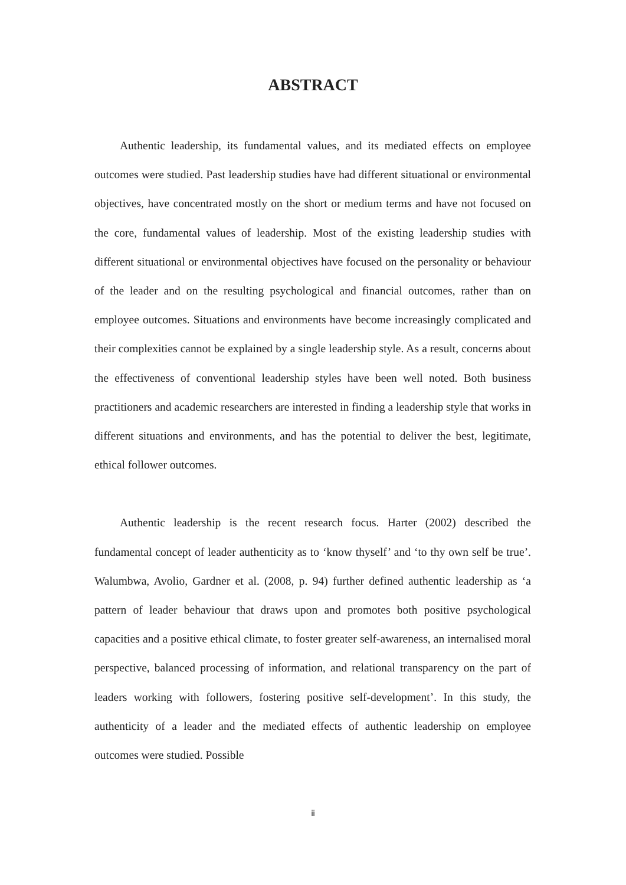ABSTRACT
Authentic leadership, its fundamental values, and its mediated effects on employee outcomes were studied. Past leadership studies have had different situational or environmental objectives, have concentrated mostly on the short or medium terms and have not focused on the core, fundamental values of leadership. Most of the existing leadership studies with different situational or environmental objectives have focused on the personality or behaviour of the leader and on the resulting psychological and financial outcomes, rather than on employee outcomes. Situations and environments have become increasingly complicated and their complexities cannot be explained by a single leadership style. As a result, concerns about the effectiveness of conventional leadership styles have been well noted. Both business practitioners and academic researchers are interested in finding a leadership style that works in different situations and environments, and has the potential to deliver the best, legitimate, ethical follower outcomes.
Authentic leadership is the recent research focus. Harter (2002) described the fundamental concept of leader authenticity as to ‘know thyself’ and ‘to thy own self be true’. Walumbwa, Avolio, Gardner et al. (2008, p. 94) further defined authentic leadership as ‘a pattern of leader behaviour that draws upon and promotes both positive psychological capacities and a positive ethical climate, to foster greater self-awareness, an internalised moral perspective, balanced processing of information, and relational transparency on the part of leaders working with followers, fostering positive self-development’. In this study, the authenticity of a leader and the mediated effects of authentic leadership on employee outcomes were studied. Possible
ii